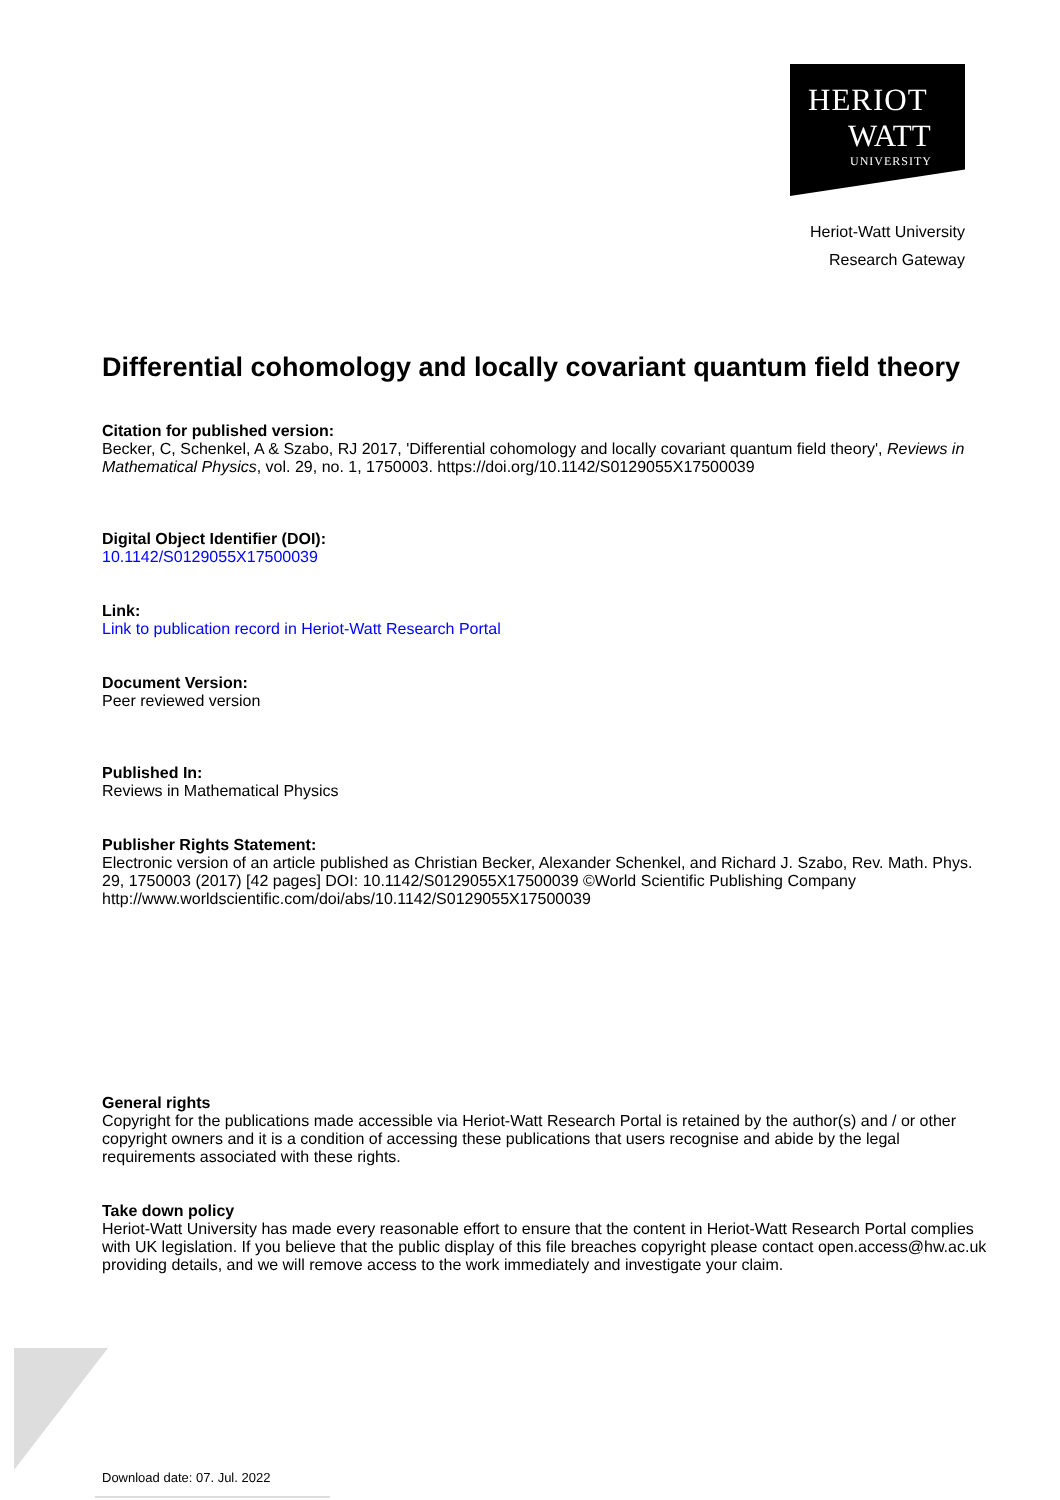HERIOT
WATT
UNIVERSITY
Heriot-Watt University
Research Gateway
Differential cohomology and locally covariant quantum field theory
Citation for published version:
Becker, C, Schenkel, A & Szabo, RJ 2017, 'Differential cohomology and locally covariant quantum field theory', Reviews in Mathematical Physics, vol. 29, no. 1, 1750003. https://doi.org/10.1142/S0129055X17500039
Digital Object Identifier (DOI):
10.1142/S0129055X17500039
Link:
Link to publication record in Heriot-Watt Research Portal
Document Version:
Peer reviewed version
Published In:
Reviews in Mathematical Physics
Publisher Rights Statement:
Electronic version of an article published as Christian Becker, Alexander Schenkel, and Richard J. Szabo, Rev. Math. Phys. 29, 1750003 (2017) [42 pages] DOI: 10.1142/S0129055X17500039 ©World Scientific Publishing Company http://www.worldscientific.com/doi/abs/10.1142/S0129055X17500039
General rights
Copyright for the publications made accessible via Heriot-Watt Research Portal is retained by the author(s) and / or other copyright owners and it is a condition of accessing these publications that users recognise and abide by the legal requirements associated with these rights.
Take down policy
Heriot-Watt University has made every reasonable effort to ensure that the content in Heriot-Watt Research Portal complies with UK legislation. If you believe that the public display of this file breaches copyright please contact open.access@hw.ac.uk providing details, and we will remove access to the work immediately and investigate your claim.
Download date: 07. Jul. 2022